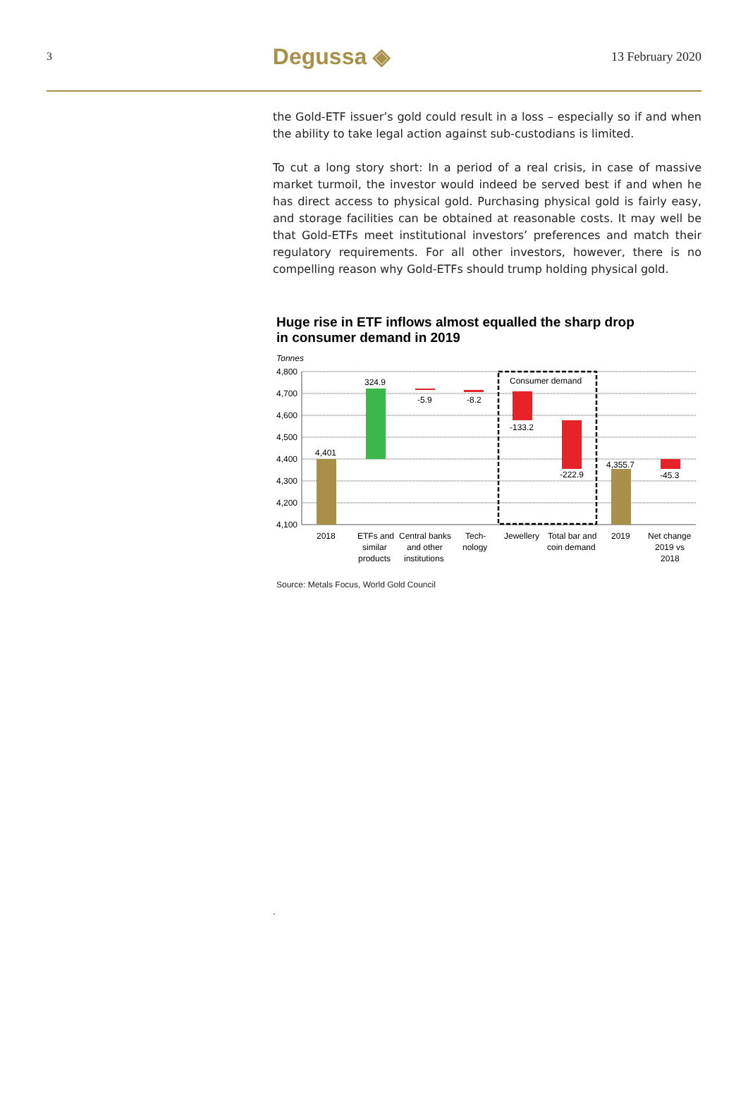3 Degussa ◈ 13 February 2020
the Gold-ETF issuer’s gold could result in a loss – especially so if and when the ability to take legal action against sub-custodians is limited.
To cut a long story short: In a period of a real crisis, in case of massive market turmoil, the investor would indeed be served best if and when he has direct access to physical gold. Purchasing physical gold is fairly easy, and storage facilities can be obtained at reasonable costs. It may well be that Gold-ETFs meet institutional investors’ preferences and match their regulatory requirements. For all other investors, however, there is no compelling reason why Gold-ETFs should trump holding physical gold.
Huge rise in ETF inflows almost equalled the sharp drop
in consumer demand in 2019
Tonnes
4,800
4,700
4,600
4,500
4,400
4,300
4,200
4,100
4,401
324.9
-5.9
-8.2
-133.2
-222.9
4,355.7
-45.3
Consumer demand
2018
ETFs and
similar
products
Central banks
and other
institutions
Tech-
nology
Jewellery
Total bar and
coin demand
2019
Net change
2019 vs
2018
Source: Metals Focus, World Gold Council
.